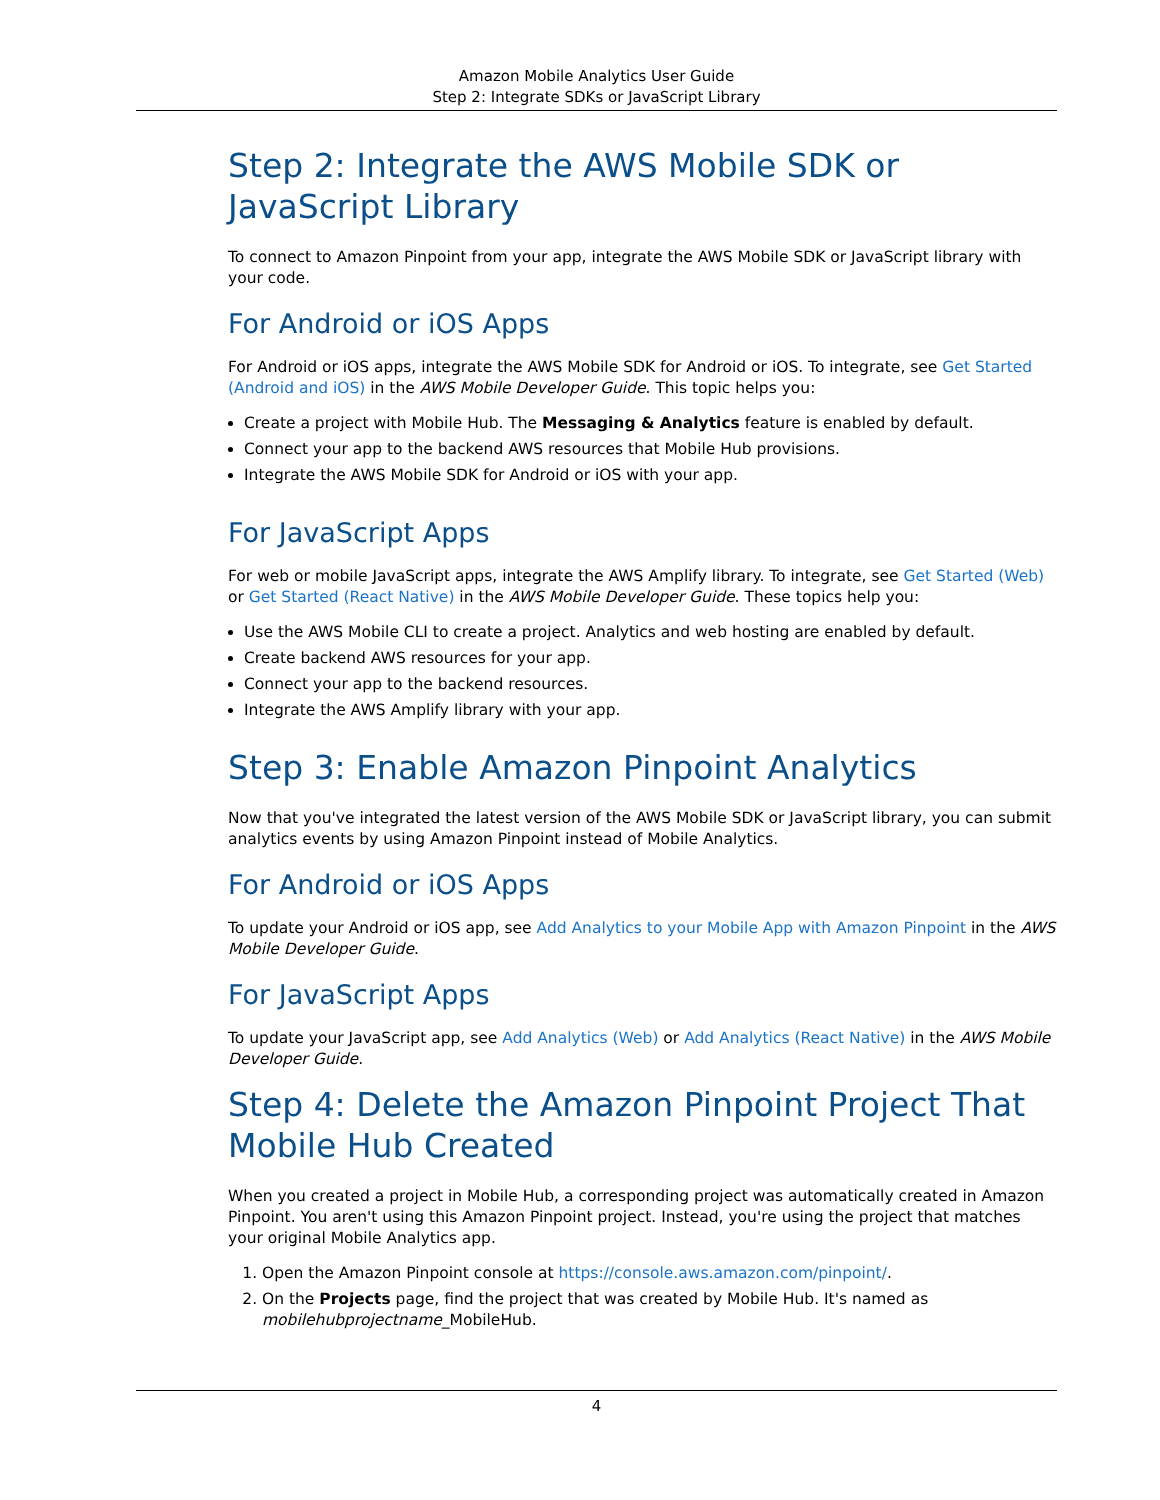Amazon Mobile Analytics User Guide
Step 2: Integrate SDKs or JavaScript Library
Step 2: Integrate the AWS Mobile SDK or JavaScript Library
To connect to Amazon Pinpoint from your app, integrate the AWS Mobile SDK or JavaScript library with your code.
For Android or iOS Apps
For Android or iOS apps, integrate the AWS Mobile SDK for Android or iOS. To integrate, see Get Started (Android and iOS) in the AWS Mobile Developer Guide. This topic helps you:
Create a project with Mobile Hub. The Messaging & Analytics feature is enabled by default.
Connect your app to the backend AWS resources that Mobile Hub provisions.
Integrate the AWS Mobile SDK for Android or iOS with your app.
For JavaScript Apps
For web or mobile JavaScript apps, integrate the AWS Amplify library. To integrate, see Get Started (Web) or Get Started (React Native) in the AWS Mobile Developer Guide. These topics help you:
Use the AWS Mobile CLI to create a project. Analytics and web hosting are enabled by default.
Create backend AWS resources for your app.
Connect your app to the backend resources.
Integrate the AWS Amplify library with your app.
Step 3: Enable Amazon Pinpoint Analytics
Now that you've integrated the latest version of the AWS Mobile SDK or JavaScript library, you can submit analytics events by using Amazon Pinpoint instead of Mobile Analytics.
For Android or iOS Apps
To update your Android or iOS app, see Add Analytics to your Mobile App with Amazon Pinpoint in the AWS Mobile Developer Guide.
For JavaScript Apps
To update your JavaScript app, see Add Analytics (Web) or Add Analytics (React Native) in the AWS Mobile Developer Guide.
Step 4: Delete the Amazon Pinpoint Project That Mobile Hub Created
When you created a project in Mobile Hub, a corresponding project was automatically created in Amazon Pinpoint. You aren't using this Amazon Pinpoint project. Instead, you're using the project that matches your original Mobile Analytics app.
1. Open the Amazon Pinpoint console at https://console.aws.amazon.com/pinpoint/.
2. On the Projects page, find the project that was created by Mobile Hub. It's named as mobilehubprojectname_MobileHub.
4